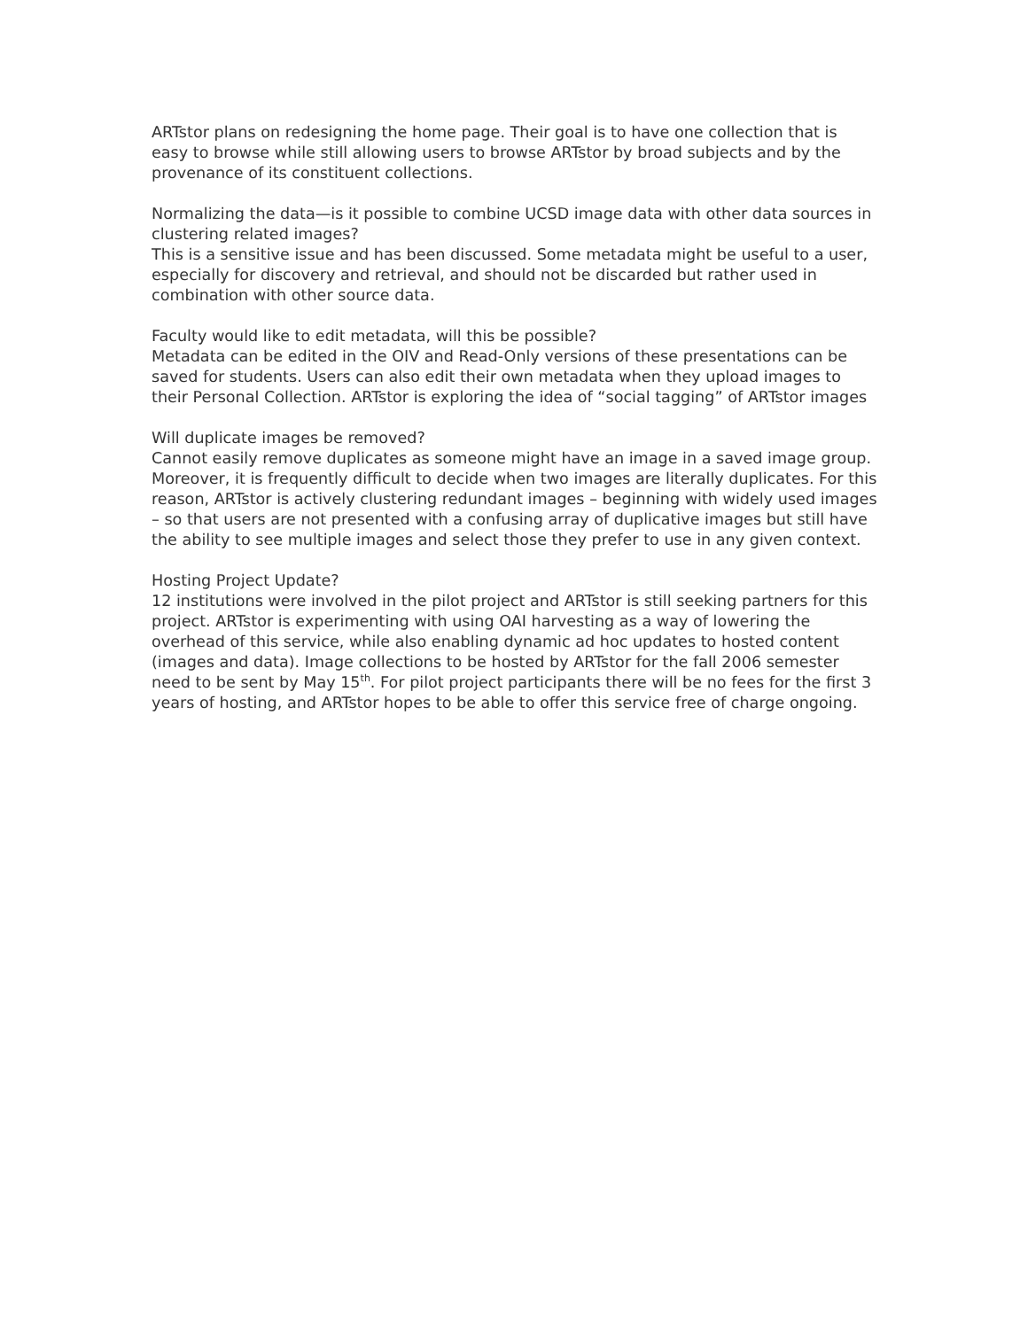ARTstor plans on redesigning the home page. Their goal is to have one collection that is easy to browse while still allowing users to browse ARTstor by broad subjects and by the provenance of its constituent collections.
Normalizing the data—is it possible to combine UCSD image data with other data sources in clustering related images?
This is a sensitive issue and has been discussed. Some metadata might be useful to a user, especially for discovery and retrieval, and should not be discarded but rather used in combination with other source data.
Faculty would like to edit metadata, will this be possible?
Metadata can be edited in the OIV and Read-Only versions of these presentations can be saved for students. Users can also edit their own metadata when they upload images to their Personal Collection. ARTstor is exploring the idea of “social tagging” of ARTstor images
Will duplicate images be removed?
Cannot easily remove duplicates as someone might have an image in a saved image group. Moreover, it is frequently difficult to decide when two images are literally duplicates. For this reason, ARTstor is actively clustering redundant images – beginning with widely used images – so that users are not presented with a confusing array of duplicative images but still have the ability to see multiple images and select those they prefer to use in any given context.
Hosting Project Update?
12 institutions were involved in the pilot project and ARTstor is still seeking partners for this project. ARTstor is experimenting with using OAI harvesting as a way of lowering the overhead of this service, while also enabling dynamic ad hoc updates to hosted content (images and data). Image collections to be hosted by ARTstor for the fall 2006 semester need to be sent by May 15<sup>th</sup>. For pilot project participants there will be no fees for the first 3 years of hosting, and ARTstor hopes to be able to offer this service free of charge ongoing.